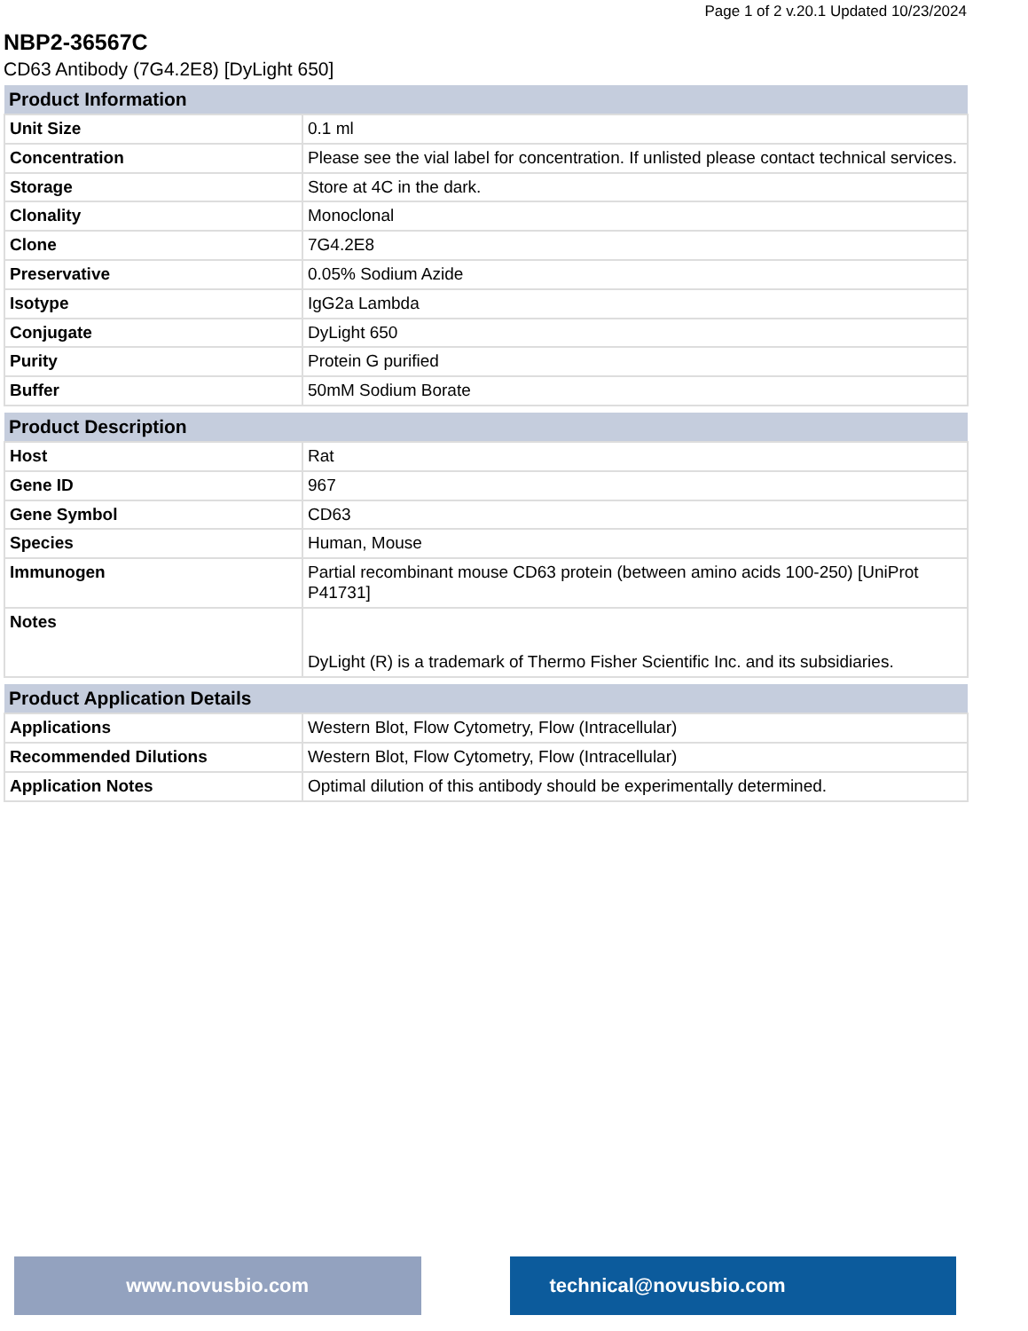Page 1 of 2 v.20.1 Updated 10/23/2024
NBP2-36567C
CD63 Antibody (7G4.2E8) [DyLight 650]
| Product Information | |
| --- | --- |
| Unit Size | 0.1 ml |
| Concentration | Please see the vial label for concentration. If unlisted please contact technical services. |
| Storage | Store at 4C in the dark. |
| Clonality | Monoclonal |
| Clone | 7G4.2E8 |
| Preservative | 0.05% Sodium Azide |
| Isotype | IgG2a Lambda |
| Conjugate | DyLight 650 |
| Purity | Protein G purified |
| Buffer | 50mM Sodium Borate |
| Product Description | |
| --- | --- |
| Host | Rat |
| Gene ID | 967 |
| Gene Symbol | CD63 |
| Species | Human, Mouse |
| Immunogen | Partial recombinant mouse CD63 protein (between amino acids 100-250) [UniProt P41731] |
| Notes | DyLight (R) is a trademark of Thermo Fisher Scientific Inc. and its subsidiaries. |
| Product Application Details | |
| --- | --- |
| Applications | Western Blot, Flow Cytometry, Flow (Intracellular) |
| Recommended Dilutions | Western Blot, Flow Cytometry, Flow (Intracellular) |
| Application Notes | Optimal dilution of this antibody should be experimentally determined. |
www.novusbio.com technical@novusbio.com